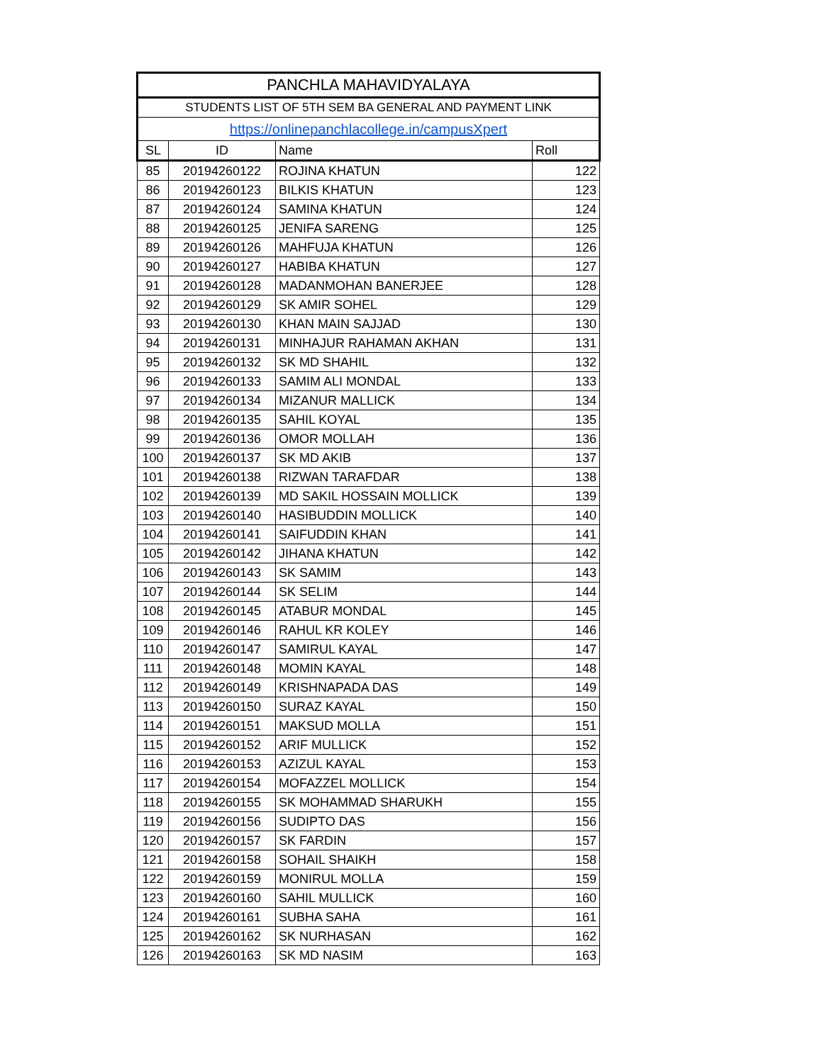| PANCHLA MAHAVIDYALAYA | | | |
| STUDENTS LIST OF 5TH SEM BA GENERAL AND PAYMENT LINK | | | |
| https://onlinepanchlacollege.in/campusXpert | | | |
| SL | ID | Name | Roll |
| 85 | 20194260122 | ROJINA KHATUN | 122 |
| 86 | 20194260123 | BILKIS KHATUN | 123 |
| 87 | 20194260124 | SAMINA KHATUN | 124 |
| 88 | 20194260125 | JENIFA SARENG | 125 |
| 89 | 20194260126 | MAHFUJA KHATUN | 126 |
| 90 | 20194260127 | HABIBA KHATUN | 127 |
| 91 | 20194260128 | MADANMOHAN BANERJEE | 128 |
| 92 | 20194260129 | SK AMIR SOHEL | 129 |
| 93 | 20194260130 | KHAN MAIN SAJJAD | 130 |
| 94 | 20194260131 | MINHAJUR RAHAMAN AKHAN | 131 |
| 95 | 20194260132 | SK MD SHAHIL | 132 |
| 96 | 20194260133 | SAMIM ALI MONDAL | 133 |
| 97 | 20194260134 | MIZANUR MALLICK | 134 |
| 98 | 20194260135 | SAHIL KOYAL | 135 |
| 99 | 20194260136 | OMOR MOLLAH | 136 |
| 100 | 20194260137 | SK MD AKIB | 137 |
| 101 | 20194260138 | RIZWAN TARAFDAR | 138 |
| 102 | 20194260139 | MD SAKIL HOSSAIN MOLLICK | 139 |
| 103 | 20194260140 | HASIBUDDIN MOLLICK | 140 |
| 104 | 20194260141 | SAIFUDDIN KHAN | 141 |
| 105 | 20194260142 | JIHANA KHATUN | 142 |
| 106 | 20194260143 | SK SAMIM | 143 |
| 107 | 20194260144 | SK SELIM | 144 |
| 108 | 20194260145 | ATABUR MONDAL | 145 |
| 109 | 20194260146 | RAHUL KR KOLEY | 146 |
| 110 | 20194260147 | SAMIRUL KAYAL | 147 |
| 111 | 20194260148 | MOMIN KAYAL | 148 |
| 112 | 20194260149 | KRISHNAPADA DAS | 149 |
| 113 | 20194260150 | SURAZ KAYAL | 150 |
| 114 | 20194260151 | MAKSUD MOLLA | 151 |
| 115 | 20194260152 | ARIF MULLICK | 152 |
| 116 | 20194260153 | AZIZUL KAYAL | 153 |
| 117 | 20194260154 | MOFAZZEL MOLLICK | 154 |
| 118 | 20194260155 | SK MOHAMMAD SHARUKH | 155 |
| 119 | 20194260156 | SUDIPTO DAS | 156 |
| 120 | 20194260157 | SK FARDIN | 157 |
| 121 | 20194260158 | SOHAIL SHAIKH | 158 |
| 122 | 20194260159 | MONIRUL MOLLA | 159 |
| 123 | 20194260160 | SAHIL MULLICK | 160 |
| 124 | 20194260161 | SUBHA SAHA | 161 |
| 125 | 20194260162 | SK NURHASAN | 162 |
| 126 | 20194260163 | SK MD NASIM | 163 |